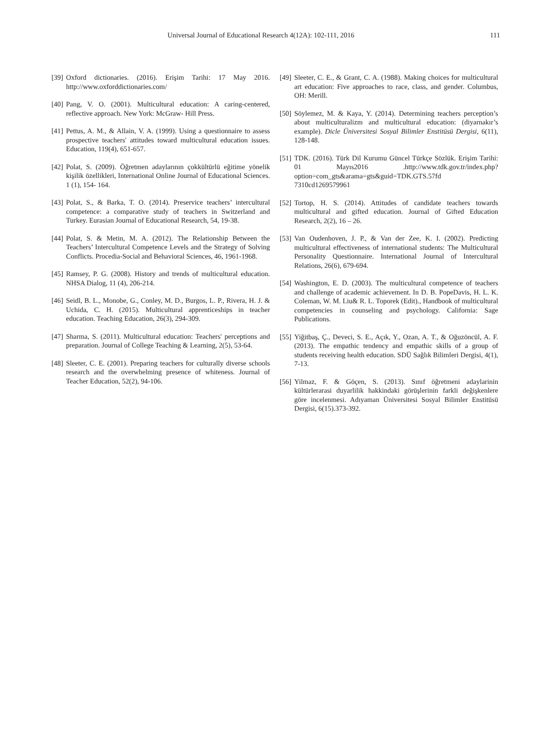Universal Journal of Educational Research 4(12A): 102-111, 2016 111
[39] Oxford dictionaries. (2016). Erişim Tarihi: 17 May 2016. http://www.oxforddictionaries.com/
[40] Pang, V. O. (2001). Multicultural education: A caring-centered, reflective approach. New York: McGraw- Hill Press.
[41] Pettus, A. M., & Allain, V. A. (1999). Using a questionnaire to assess prospective teachers' attitudes toward multicultural education issues. Education, 119(4), 651-657.
[42] Polat, S. (2009). Öğretmen adaylarının çokkültürlü eğitime yönelik kişilik özellikleri, International Online Journal of Educational Sciences. 1 (1), 154- 164.
[43] Polat, S., & Barka, T. O. (2014). Preservice teachers’ intercultural competence: a comparative study of teachers in Switzerland and Turkey. Eurasian Journal of Educational Research, 54, 19-38.
[44] Polat, S. & Metin, M. A. (2012). The Relationship Between the Teachers’ Intercultural Competence Levels and the Strategy of Solving Conflicts. Procedia-Social and Behavioral Sciences, 46, 1961-1968.
[45] Ramsey, P. G. (2008). History and trends of multicultural education. NHSA Dialog, 11 (4), 206-214.
[46] Seidl, B. L., Monobe, G., Conley, M. D., Burgos, L. P., Rivera, H. J. & Uchida, C. H. (2015). Multicultural apprenticeships in teacher education. Teaching Education, 26(3), 294-309.
[47] Sharma, S. (2011). Multicultural education: Teachers' perceptions and preparation. Journal of College Teaching & Learning, 2(5), 53-64.
[48] Sleeter, C. E. (2001). Preparing teachers for culturally diverse schools research and the overwhelming presence of whiteness. Journal of Teacher Education, 52(2), 94-106.
[49] Sleeter, C. E., & Grant, C. A. (1988). Making choices for multicultural art education: Five approaches to race, class, and gender. Columbus, OH: Merill.
[50] Söylemez, M. & Kaya, Y. (2014). Determining teachers perception’s about multiculturalizm and multicultural education: (diyarnakır’s example). Dicle Üniversitesi Sosyal Bilimler Enstitüsü Dergisi, 6(11), 128-148.
[51] TDK. (2016). Türk Dil Kurumu Güncel Türkçe Sözlük. Erişim Tarihi: 01 Mayıs2016 .http://www.tdk.gov.tr/index.php?option=com_gts&arama=gts&guid=TDK.GTS.57fd 7310cd1269579961
[52] Tortop, H. S. (2014). Attitudes of candidate teachers towards multicultural and gifted education. Journal of Gifted Education Research, 2(2), 16 – 26.
[53] Van Oudenhoven, J. P., & Van der Zee, K. I. (2002). Predicting multicultural effectiveness of international students: The Multicultural Personality Questionnaire. International Journal of Intercultural Relations, 26(6), 679-694.
[54] Washington, E. D. (2003). The multicultural competence of teachers and challenge of academic achievement. In D. B. PopeDavis, H. L. K. Coleman, W. M. Liu& R. L. Toporek (Edit)., Handbook of multicultural competencies in counseling and psychology. California: Sage Publications.
[55] Yiğitbaş, Ç., Deveci, S. E., Açık, Y., Ozan, A. T., & Oğuzöncül, A. F. (2013). The empathic tendency and empathic skills of a group of students receiving health education. SDÜ Sağlık Bilimleri Dergisi, 4(1), 7-13.
[56] Yilmaz, F. & Göçen, S. (2013). Sınıf öğretmeni adaylarinin kültürlerarasi duyarlilik hakkindaki görüşlerinin farkli değişkenlere göre incelenmesi. Adıyaman Üniversitesi Sosyal Bilimler Enstitüsü Dergisi, 6(15).373-392.